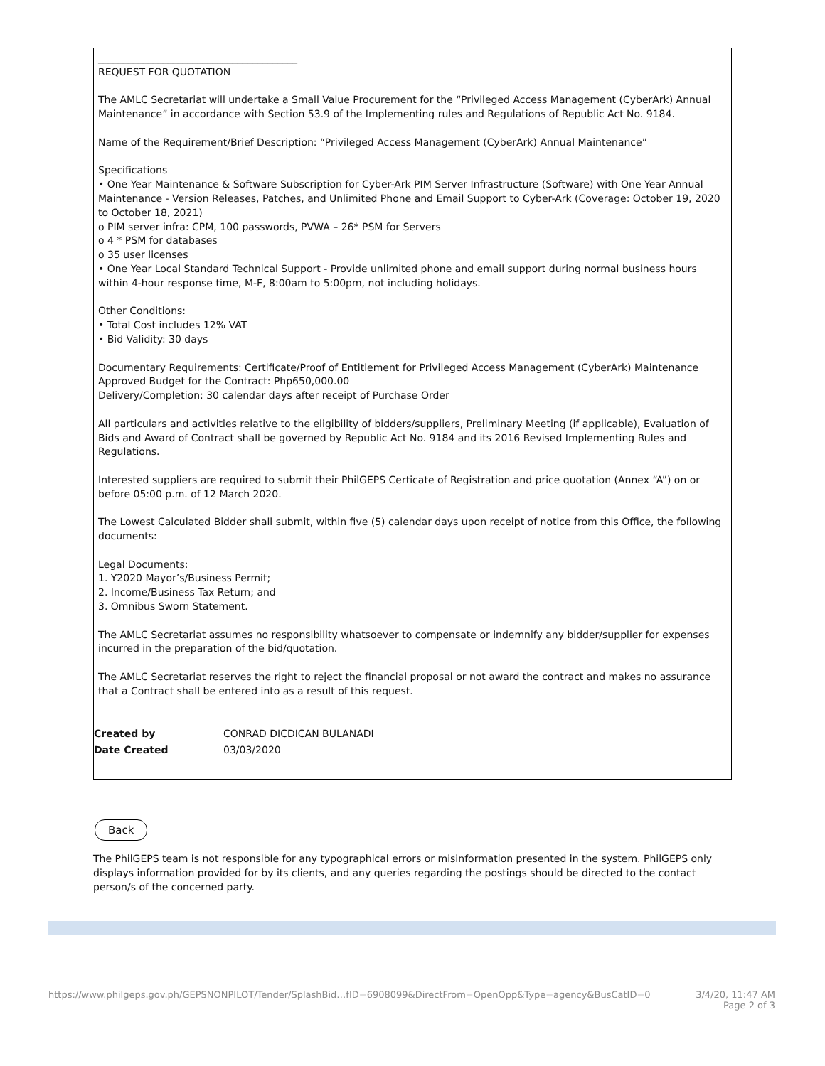________________________________________
REQUEST FOR QUOTATION
The AMLC Secretariat will undertake a Small Value Procurement for the “Privileged Access Management (CyberArk) Annual Maintenance” in accordance with Section 53.9 of the Implementing rules and Regulations of Republic Act No. 9184.
Name of the Requirement/Brief Description: “Privileged Access Management (CyberArk) Annual Maintenance”
Specifications
• One Year Maintenance & Software Subscription for Cyber-Ark PIM Server Infrastructure (Software) with One Year Annual Maintenance - Version Releases, Patches, and Unlimited Phone and Email Support to Cyber-Ark (Coverage: October 19, 2020 to October 18, 2021)
o PIM server infra: CPM, 100 passwords, PVWA – 26* PSM for Servers
o 4 * PSM for databases
o 35 user licenses
• One Year Local Standard Technical Support - Provide unlimited phone and email support during normal business hours within 4-hour response time, M-F, 8:00am to 5:00pm, not including holidays.
Other Conditions:
• Total Cost includes 12% VAT
• Bid Validity: 30 days
Documentary Requirements: Certificate/Proof of Entitlement for Privileged Access Management (CyberArk) Maintenance
Approved Budget for the Contract: Php650,000.00
Delivery/Completion: 30 calendar days after receipt of Purchase Order
All particulars and activities relative to the eligibility of bidders/suppliers, Preliminary Meeting (if applicable), Evaluation of Bids and Award of Contract shall be governed by Republic Act No. 9184 and its 2016 Revised Implementing Rules and Regulations.
Interested suppliers are required to submit their PhilGEPS Certicate of Registration and price quotation (Annex “A”) on or before 05:00 p.m. of 12 March 2020.
The Lowest Calculated Bidder shall submit, within five (5) calendar days upon receipt of notice from this Office, the following documents:
Legal Documents:
1. Y2020 Mayor’s/Business Permit;
2. Income/Business Tax Return; and
3. Omnibus Sworn Statement.
The AMLC Secretariat assumes no responsibility whatsoever to compensate or indemnify any bidder/supplier for expenses incurred in the preparation of the bid/quotation.
The AMLC Secretariat reserves the right to reject the financial proposal or not award the contract and makes no assurance that a Contract shall be entered into as a result of this request.
| Created by | CONRAD DICDICAN BULANADI |
| Date Created | 03/03/2020 |
Back
The PhilGEPS team is not responsible for any typographical errors or misinformation presented in the system. PhilGEPS only displays information provided for by its clients, and any queries regarding the postings should be directed to the contact person/s of the concerned party.
https://www.philgeps.gov.ph/GEPSNONPILOT/Tender/SplashBid…fID=6908099&DirectFrom=OpenOpp&Type=agency&BusCatID=0 3/4/20, 11:47 AM
Page 2 of 3